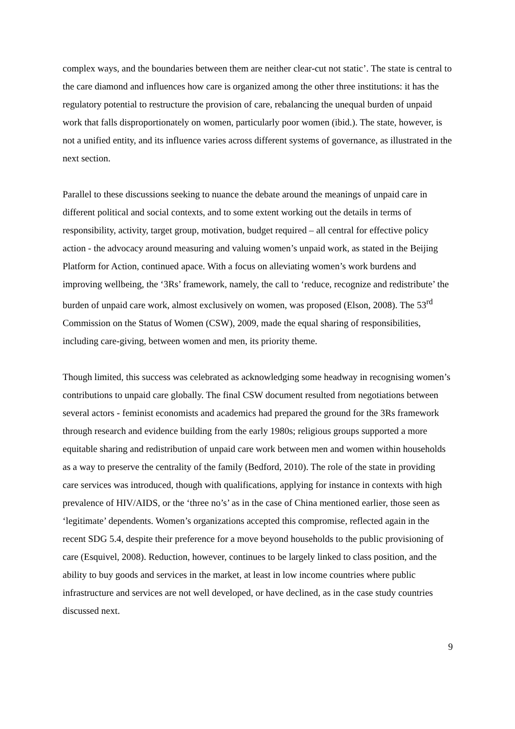complex ways, and the boundaries between them are neither clear-cut not static’. The state is central to the care diamond and influences how care is organized among the other three institutions: it has the regulatory potential to restructure the provision of care, rebalancing the unequal burden of unpaid work that falls disproportionately on women, particularly poor women (ibid.). The state, however, is not a unified entity, and its influence varies across different systems of governance, as illustrated in the next section.
Parallel to these discussions seeking to nuance the debate around the meanings of unpaid care in different political and social contexts, and to some extent working out the details in terms of responsibility, activity, target group, motivation, budget required – all central for effective policy action - the advocacy around measuring and valuing women’s unpaid work, as stated in the Beijing Platform for Action, continued apace. With a focus on alleviating women’s work burdens and improving wellbeing, the ‘3Rs’ framework, namely, the call to ‘reduce, recognize and redistribute’ the burden of unpaid care work, almost exclusively on women, was proposed (Elson, 2008). The 53<sup>rd</sup> Commission on the Status of Women (CSW), 2009, made the equal sharing of responsibilities, including care-giving, between women and men, its priority theme.
Though limited, this success was celebrated as acknowledging some headway in recognising women’s contributions to unpaid care globally. The final CSW document resulted from negotiations between several actors - feminist economists and academics had prepared the ground for the 3Rs framework through research and evidence building from the early 1980s; religious groups supported a more equitable sharing and redistribution of unpaid care work between men and women within households as a way to preserve the centrality of the family (Bedford, 2010). The role of the state in providing care services was introduced, though with qualifications, applying for instance in contexts with high prevalence of HIV/AIDS, or the ‘three no’s’ as in the case of China mentioned earlier, those seen as ‘legitimate’ dependents. Women’s organizations accepted this compromise, reflected again in the recent SDG 5.4, despite their preference for a move beyond households to the public provisioning of care (Esquivel, 2008). Reduction, however, continues to be largely linked to class position, and the ability to buy goods and services in the market, at least in low income countries where public infrastructure and services are not well developed, or have declined, as in the case study countries discussed next.
9